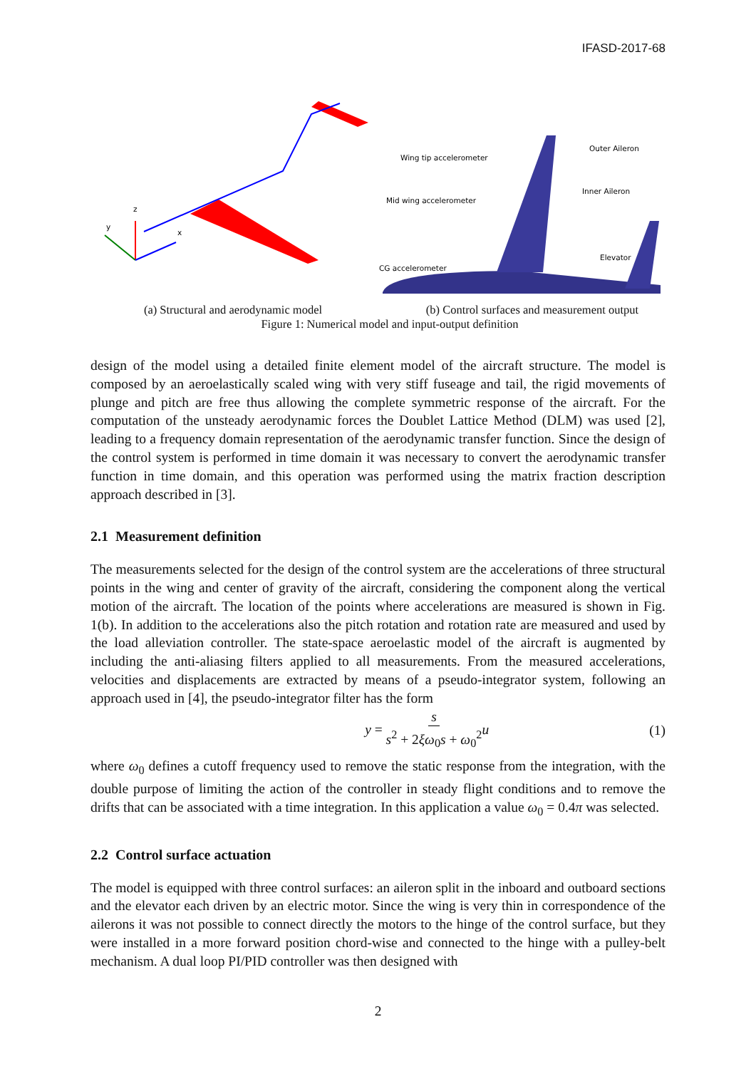IFASD-2017-68
z
y
x
(a) Structural and aerodynamic model
Wing tip accelerometer
Outer Aileron
Inner Aileron
Mid wing accelerometer
CG accelerometer
Elevator
(b) Control surfaces and measurement output
Figure 1: Numerical model and input-output definition
design of the model using a detailed finite element model of the aircraft structure. The model is composed by an aeroelastically scaled wing with very stiff fuseage and tail, the rigid movements of plunge and pitch are free thus allowing the complete symmetric response of the aircraft. For the computation of the unsteady aerodynamic forces the Doublet Lattice Method (DLM) was used [2], leading to a frequency domain representation of the aerodynamic transfer function. Since the design of the control system is performed in time domain it was necessary to convert the aerodynamic transfer function in time domain, and this operation was performed using the matrix fraction description approach described in [3].
2.1 Measurement definition
The measurements selected for the design of the control system are the accelerations of three structural points in the wing and center of gravity of the aircraft, considering the component along the vertical motion of the aircraft. The location of the points where accelerations are measured is shown in Fig. 1(b). In addition to the accelerations also the pitch rotation and rotation rate are measured and used by the load alleviation controller. The state-space aeroelastic model of the aircraft is augmented by including the anti-aliasing filters applied to all measurements. From the measured accelerations, velocities and displacements are extracted by means of a pseudo-integrator system, following an approach used in [4], the pseudo-integrator filter has the form
y = s s<sup>2</sup> + 2ξω<sub>0</sub>s + ω<sub>0</sub><sup>2</sup> u (1)
where ω<sub>0</sub> defines a cutoff frequency used to remove the static response from the integration, with the double purpose of limiting the action of the controller in steady flight conditions and to remove the drifts that can be associated with a time integration. In this application a value ω<sub>0</sub> = 0.4π was selected.
2.2 Control surface actuation
The model is equipped with three control surfaces: an aileron split in the inboard and outboard sections and the elevator each driven by an electric motor. Since the wing is very thin in correspondence of the ailerons it was not possible to connect directly the motors to the hinge of the control surface, but they were installed in a more forward position chord-wise and connected to the hinge with a pulley-belt mechanism. A dual loop PI/PID controller was then designed with
2